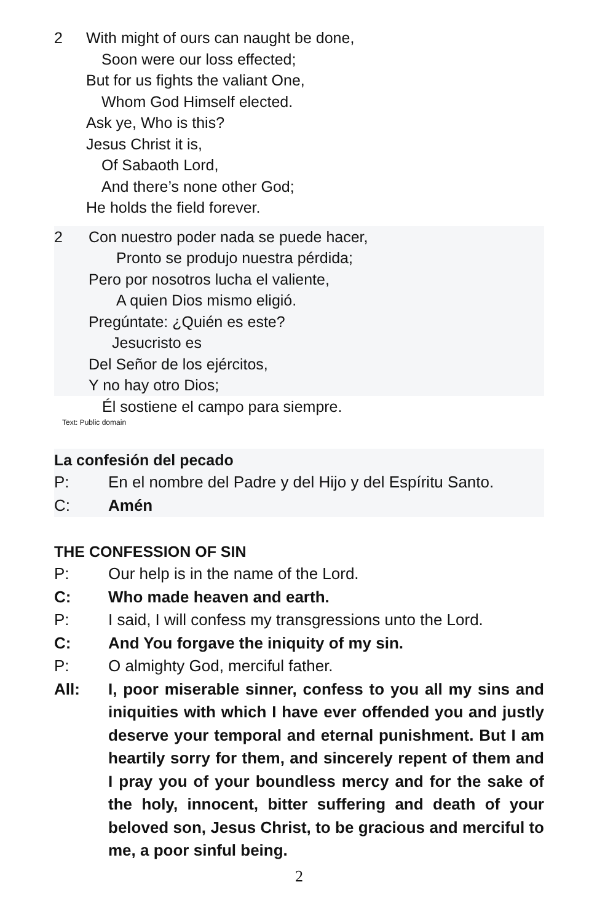2 With might of ours can naught be done,
Soon were our loss effected;
But for us fights the valiant One,
Whom God Himself elected.
Ask ye, Who is this?
Jesus Christ it is,
Of Sabaoth Lord,
And there’s none other God;
He holds the field forever.
2 Con nuestro poder nada se puede hacer,
Pronto se produjo nuestra pérdida;
Pero por nosotros lucha el valiente,
A quien Dios mismo eligió.
Pregúntate: ¿Quién es este?
Jesucristo es
Del Señor de los ejércitos,
Y no hay otro Dios;
Él sostiene el campo para siempre.
Text: Public domain
La confesión del pecado
P: En el nombre del Padre y del Hijo y del Espíritu Santo.
C: Amén
THE CONFESSION OF SIN
P: Our help is in the name of the Lord.
C: Who made heaven and earth.
P: I said, I will confess my transgressions unto the Lord.
C: And You forgave the iniquity of my sin.
P: O almighty God, merciful father.
All: I, poor miserable sinner, confess to you all my sins and iniquities with which I have ever offended you and justly deserve your temporal and eternal punishment. But I am heartily sorry for them, and sincerely repent of them and I pray you of your boundless mercy and for the sake of the holy, innocent, bitter suffering and death of your beloved son, Jesus Christ, to be gracious and merciful to me, a poor sinful being.
2